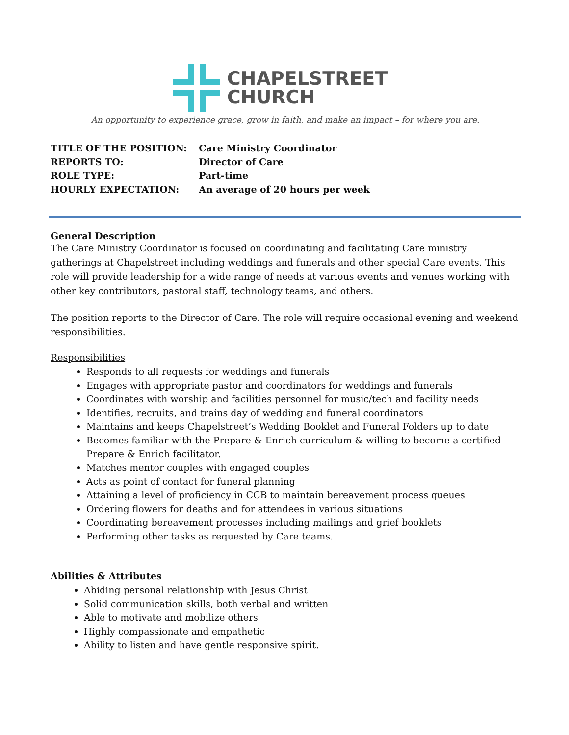CHAPELSTREET
CHURCH
An opportunity to experience grace, grow in faith, and make an impact – for where you are.
| TITLE OF THE POSITION: | Care Ministry Coordinator |
| REPORTS TO: | Director of Care |
| ROLE TYPE: | Part-time |
| HOURLY EXPECTATION: | An average of 20 hours per week |
General Description
The Care Ministry Coordinator is focused on coordinating and facilitating Care ministry gatherings at Chapelstreet including weddings and funerals and other special Care events. This role will provide leadership for a wide range of needs at various events and venues working with other key contributors, pastoral staff, technology teams, and others.
The position reports to the Director of Care. The role will require occasional evening and weekend responsibilities.
Responsibilities
Responds to all requests for weddings and funerals
Engages with appropriate pastor and coordinators for weddings and funerals
Coordinates with worship and facilities personnel for music/tech and facility needs
Identifies, recruits, and trains day of wedding and funeral coordinators
Maintains and keeps Chapelstreet’s Wedding Booklet and Funeral Folders up to date
Becomes familiar with the Prepare & Enrich curriculum & willing to become a certified Prepare & Enrich facilitator.
Matches mentor couples with engaged couples
Acts as point of contact for funeral planning
Attaining a level of proficiency in CCB to maintain bereavement process queues
Ordering flowers for deaths and for attendees in various situations
Coordinating bereavement processes including mailings and grief booklets
Performing other tasks as requested by Care teams.
Abilities & Attributes
Abiding personal relationship with Jesus Christ
Solid communication skills, both verbal and written
Able to motivate and mobilize others
Highly compassionate and empathetic
Ability to listen and have gentle responsive spirit.